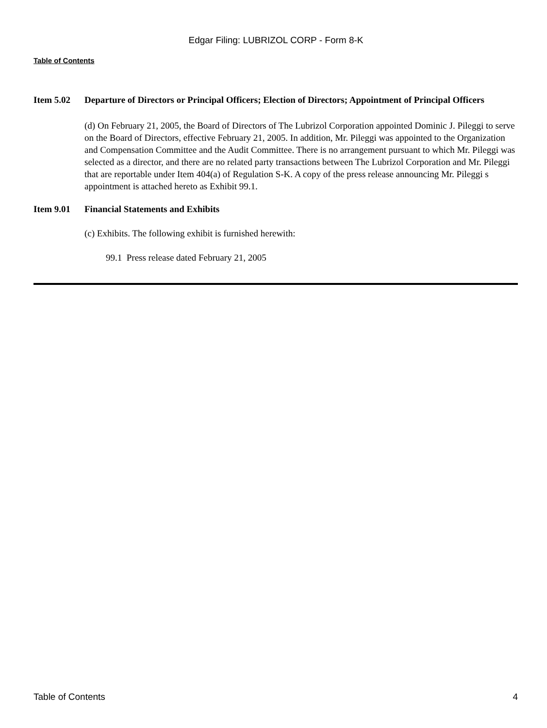Edgar Filing: LUBRIZOL CORP - Form 8-K
Table of Contents
Item 5.02 Departure of Directors or Principal Officers; Election of Directors; Appointment of Principal Officers
(d) On February 21, 2005, the Board of Directors of The Lubrizol Corporation appointed Dominic J. Pileggi to serve on the Board of Directors, effective February 21, 2005. In addition, Mr. Pileggi was appointed to the Organization and Compensation Committee and the Audit Committee. There is no arrangement pursuant to which Mr. Pileggi was selected as a director, and there are no related party transactions between The Lubrizol Corporation and Mr. Pileggi that are reportable under Item 404(a) of Regulation S-K. A copy of the press release announcing Mr. Pileggi s appointment is attached hereto as Exhibit 99.1.
Item 9.01 Financial Statements and Exhibits
(c) Exhibits. The following exhibit is furnished herewith:
99.1 Press release dated February 21, 2005
Table of Contents 4